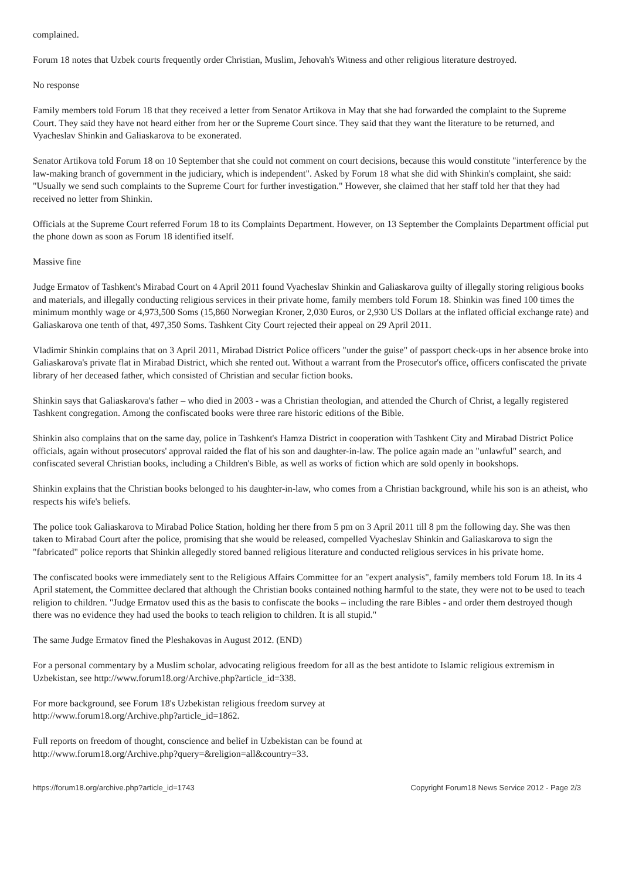complained.
Forum 18 notes that Uzbek courts frequently order Christian, Muslim, Jehovah's Witness and other religious literature destroyed.
No response
Family members told Forum 18 that they received a letter from Senator Artikova in May that she had forwarded the complaint to the Supreme Court. They said they have not heard either from her or the Supreme Court since. They said that they want the literature to be returned, and Vyacheslav Shinkin and Galiaskarova to be exonerated.
Senator Artikova told Forum 18 on 10 September that she could not comment on court decisions, because this would constitute "interference by the law-making branch of government in the judiciary, which is independent". Asked by Forum 18 what she did with Shinkin's complaint, she said: "Usually we send such complaints to the Supreme Court for further investigation." However, she claimed that her staff told her that they had received no letter from Shinkin.
Officials at the Supreme Court referred Forum 18 to its Complaints Department. However, on 13 September the Complaints Department official put the phone down as soon as Forum 18 identified itself.
Massive fine
Judge Ermatov of Tashkent's Mirabad Court on 4 April 2011 found Vyacheslav Shinkin and Galiaskarova guilty of illegally storing religious books and materials, and illegally conducting religious services in their private home, family members told Forum 18. Shinkin was fined 100 times the minimum monthly wage or 4,973,500 Soms (15,860 Norwegian Kroner, 2,030 Euros, or 2,930 US Dollars at the inflated official exchange rate) and Galiaskarova one tenth of that, 497,350 Soms. Tashkent City Court rejected their appeal on 29 April 2011.
Vladimir Shinkin complains that on 3 April 2011, Mirabad District Police officers "under the guise" of passport check-ups in her absence broke into Galiaskarova's private flat in Mirabad District, which she rented out. Without a warrant from the Prosecutor's office, officers confiscated the private library of her deceased father, which consisted of Christian and secular fiction books.
Shinkin says that Galiaskarova's father – who died in 2003 - was a Christian theologian, and attended the Church of Christ, a legally registered Tashkent congregation. Among the confiscated books were three rare historic editions of the Bible.
Shinkin also complains that on the same day, police in Tashkent's Hamza District in cooperation with Tashkent City and Mirabad District Police officials, again without prosecutors' approval raided the flat of his son and daughter-in-law. The police again made an "unlawful" search, and confiscated several Christian books, including a Children's Bible, as well as works of fiction which are sold openly in bookshops.
Shinkin explains that the Christian books belonged to his daughter-in-law, who comes from a Christian background, while his son is an atheist, who respects his wife's beliefs.
The police took Galiaskarova to Mirabad Police Station, holding her there from 5 pm on 3 April 2011 till 8 pm the following day. She was then taken to Mirabad Court after the police, promising that she would be released, compelled Vyacheslav Shinkin and Galiaskarova to sign the "fabricated" police reports that Shinkin allegedly stored banned religious literature and conducted religious services in his private home.
The confiscated books were immediately sent to the Religious Affairs Committee for an "expert analysis", family members told Forum 18. In its 4 April statement, the Committee declared that although the Christian books contained nothing harmful to the state, they were not to be used to teach religion to children. "Judge Ermatov used this as the basis to confiscate the books – including the rare Bibles - and order them destroyed though there was no evidence they had used the books to teach religion to children. It is all stupid."
The same Judge Ermatov fined the Pleshakovas in August 2012. (END)
For a personal commentary by a Muslim scholar, advocating religious freedom for all as the best antidote to Islamic religious extremism in Uzbekistan, see http://www.forum18.org/Archive.php?article_id=338.
For more background, see Forum 18's Uzbekistan religious freedom survey at
http://www.forum18.org/Archive.php?article_id=1862.
Full reports on freedom of thought, conscience and belief in Uzbekistan can be found at
http://www.forum18.org/Archive.php?query=&religion=all&country=33.
https://forum18.org/archive.php?article_id=1743 Copyright Forum18 News Service 2012 - Page 2/3